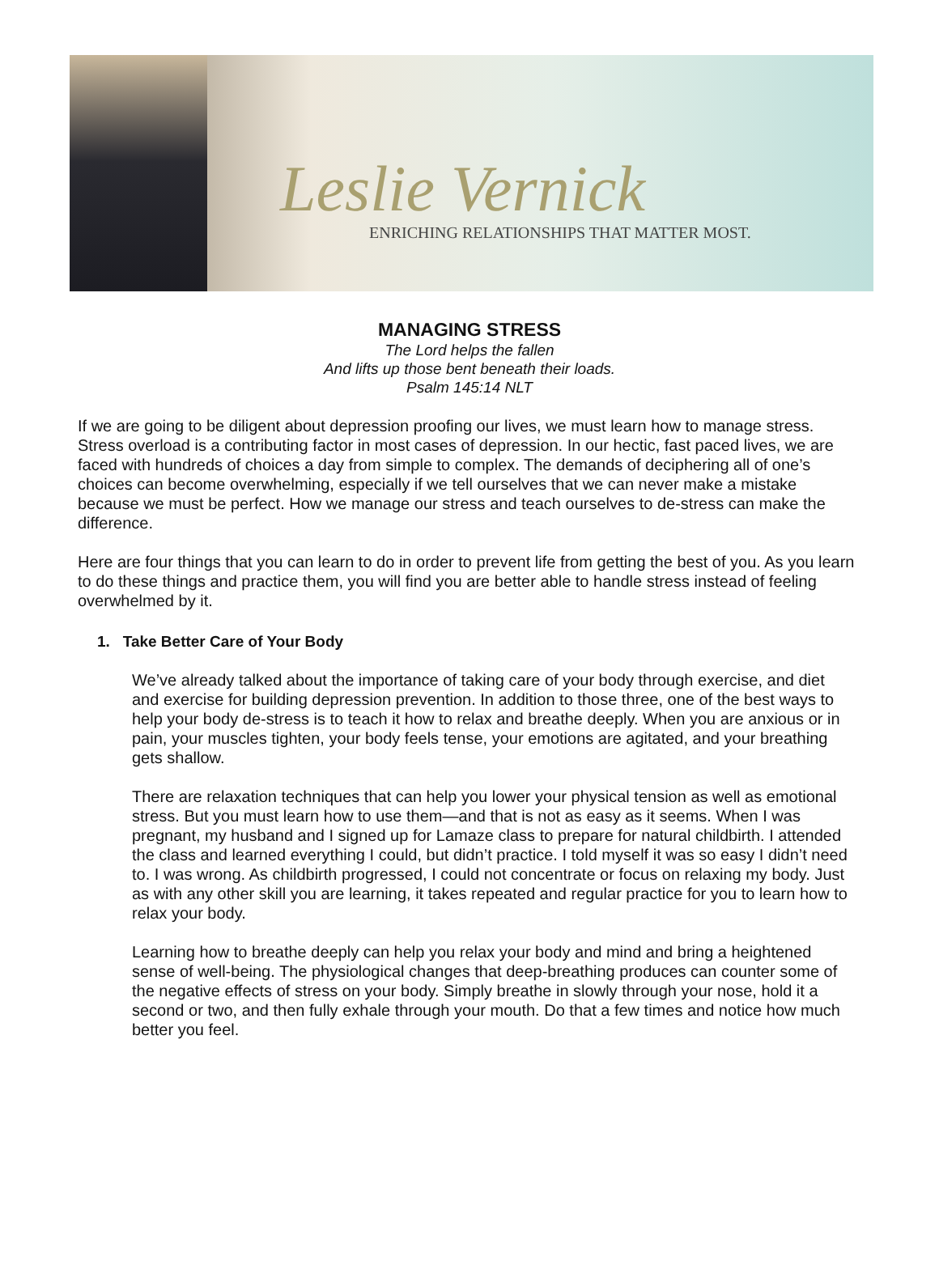Leslie Vernick
ENRICHING RELATIONSHIPS THAT MATTER MOST.
MANAGING STRESS
The Lord helps the fallen
And lifts up those bent beneath their loads.
Psalm 145:14 NLT
If we are going to be diligent about depression proofing our lives, we must learn how to manage stress. Stress overload is a contributing factor in most cases of depression. In our hectic, fast paced lives, we are faced with hundreds of choices a day from simple to complex. The demands of deciphering all of one’s choices can become overwhelming, especially if we tell ourselves that we can never make a mistake because we must be perfect. How we manage our stress and teach ourselves to de-stress can make the difference.
Here are four things that you can learn to do in order to prevent life from getting the best of you. As you learn to do these things and practice them, you will find you are better able to handle stress instead of feeling overwhelmed by it.
1. Take Better Care of Your Body
We’ve already talked about the importance of taking care of your body through exercise, and diet and exercise for building depression prevention. In addition to those three, one of the best ways to help your body de-stress is to teach it how to relax and breathe deeply. When you are anxious or in pain, your muscles tighten, your body feels tense, your emotions are agitated, and your breathing gets shallow.
There are relaxation techniques that can help you lower your physical tension as well as emotional stress. But you must learn how to use them—and that is not as easy as it seems. When I was pregnant, my husband and I signed up for Lamaze class to prepare for natural childbirth. I attended the class and learned everything I could, but didn’t practice. I told myself it was so easy I didn’t need to. I was wrong. As childbirth progressed, I could not concentrate or focus on relaxing my body. Just as with any other skill you are learning, it takes repeated and regular practice for you to learn how to relax your body.
Learning how to breathe deeply can help you relax your body and mind and bring a heightened sense of well-being. The physiological changes that deep-breathing produces can counter some of the negative effects of stress on your body. Simply breathe in slowly through your nose, hold it a second or two, and then fully exhale through your mouth. Do that a few times and notice how much better you feel.